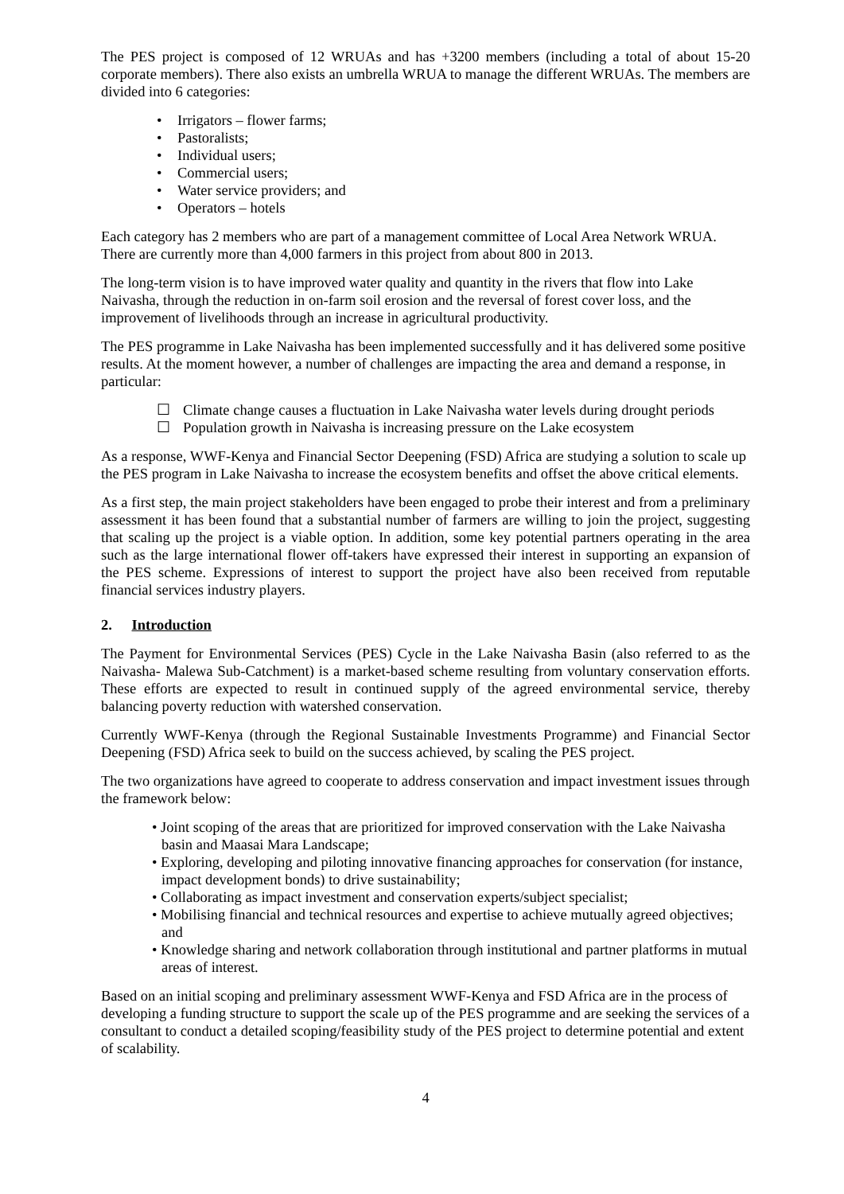The PES project is composed of 12 WRUAs and has +3200 members (including a total of about 15-20 corporate members). There also exists an umbrella WRUA to manage the different WRUAs. The members are divided into 6 categories:
• Irrigators – flower farms;
• Pastoralists;
• Individual users;
• Commercial users;
• Water service providers; and
• Operators – hotels
Each category has 2 members who are part of a management committee of Local Area Network WRUA. There are currently more than 4,000 farmers in this project from about 800 in 2013.
The long-term vision is to have improved water quality and quantity in the rivers that flow into Lake Naivasha, through the reduction in on-farm soil erosion and the reversal of forest cover loss, and the improvement of livelihoods through an increase in agricultural productivity.
The PES programme in Lake Naivasha has been implemented successfully and it has delivered some positive results. At the moment however, a number of challenges are impacting the area and demand a response, in particular:
☐ Climate change causes a fluctuation in Lake Naivasha water levels during drought periods
☐ Population growth in Naivasha is increasing pressure on the Lake ecosystem
As a response, WWF-Kenya and Financial Sector Deepening (FSD) Africa are studying a solution to scale up the PES program in Lake Naivasha to increase the ecosystem benefits and offset the above critical elements.
As a first step, the main project stakeholders have been engaged to probe their interest and from a preliminary assessment it has been found that a substantial number of farmers are willing to join the project, suggesting that scaling up the project is a viable option. In addition, some key potential partners operating in the area such as the large international flower off-takers have expressed their interest in supporting an expansion of the PES scheme. Expressions of interest to support the project have also been received from reputable financial services industry players.
2. Introduction
The Payment for Environmental Services (PES) Cycle in the Lake Naivasha Basin (also referred to as the Naivasha- Malewa Sub-Catchment) is a market-based scheme resulting from voluntary conservation efforts. These efforts are expected to result in continued supply of the agreed environmental service, thereby balancing poverty reduction with watershed conservation.
Currently WWF-Kenya (through the Regional Sustainable Investments Programme) and Financial Sector Deepening (FSD) Africa seek to build on the success achieved, by scaling the PES project.
The two organizations have agreed to cooperate to address conservation and impact investment issues through the framework below:
• Joint scoping of the areas that are prioritized for improved conservation with the Lake Naivasha basin and Maasai Mara Landscape;
• Exploring, developing and piloting innovative financing approaches for conservation (for instance, impact development bonds) to drive sustainability;
• Collaborating as impact investment and conservation experts/subject specialist;
• Mobilising financial and technical resources and expertise to achieve mutually agreed objectives; and
• Knowledge sharing and network collaboration through institutional and partner platforms in mutual areas of interest.
Based on an initial scoping and preliminary assessment WWF-Kenya and FSD Africa are in the process of developing a funding structure to support the scale up of the PES programme and are seeking the services of a consultant to conduct a detailed scoping/feasibility study of the PES project to determine potential and extent of scalability.
4